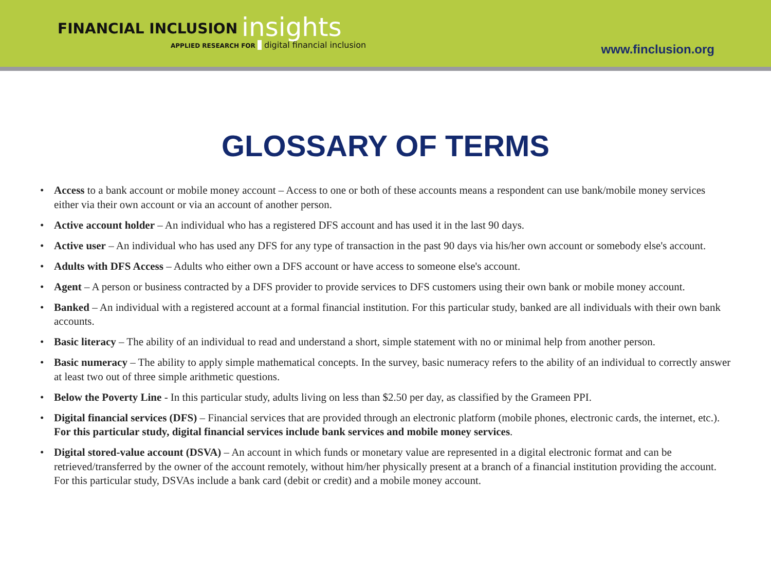FINANCIAL INCLUSION insights
APPLIED RESEARCH FOR digital financial inclusion
www.finclusion.org
GLOSSARY OF TERMS
• Access to a bank account or mobile money account – Access to one or both of these accounts means a respondent can use bank/mobile money services either via their own account or via an account of another person.
• Active account holder – An individual who has a registered DFS account and has used it in the last 90 days.
• Active user – An individual who has used any DFS for any type of transaction in the past 90 days via his/her own account or somebody else's account.
• Adults with DFS Access – Adults who either own a DFS account or have access to someone else's account.
• Agent – A person or business contracted by a DFS provider to provide services to DFS customers using their own bank or mobile money account.
• Banked – An individual with a registered account at a formal financial institution. For this particular study, banked are all individuals with their own bank accounts.
• Basic literacy – The ability of an individual to read and understand a short, simple statement with no or minimal help from another person.
• Basic numeracy – The ability to apply simple mathematical concepts. In the survey, basic numeracy refers to the ability of an individual to correctly answer at least two out of three simple arithmetic questions.
• Below the Poverty Line - In this particular study, adults living on less than $2.50 per day, as classified by the Grameen PPI.
• Digital financial services (DFS) – Financial services that are provided through an electronic platform (mobile phones, electronic cards, the internet, etc.). For this particular study, digital financial services include bank services and mobile money services.
• Digital stored-value account (DSVA) – An account in which funds or monetary value are represented in a digital electronic format and can be retrieved/transferred by the owner of the account remotely, without him/her physically present at a branch of a financial institution providing the account. For this particular study, DSVAs include a bank card (debit or credit) and a mobile money account.